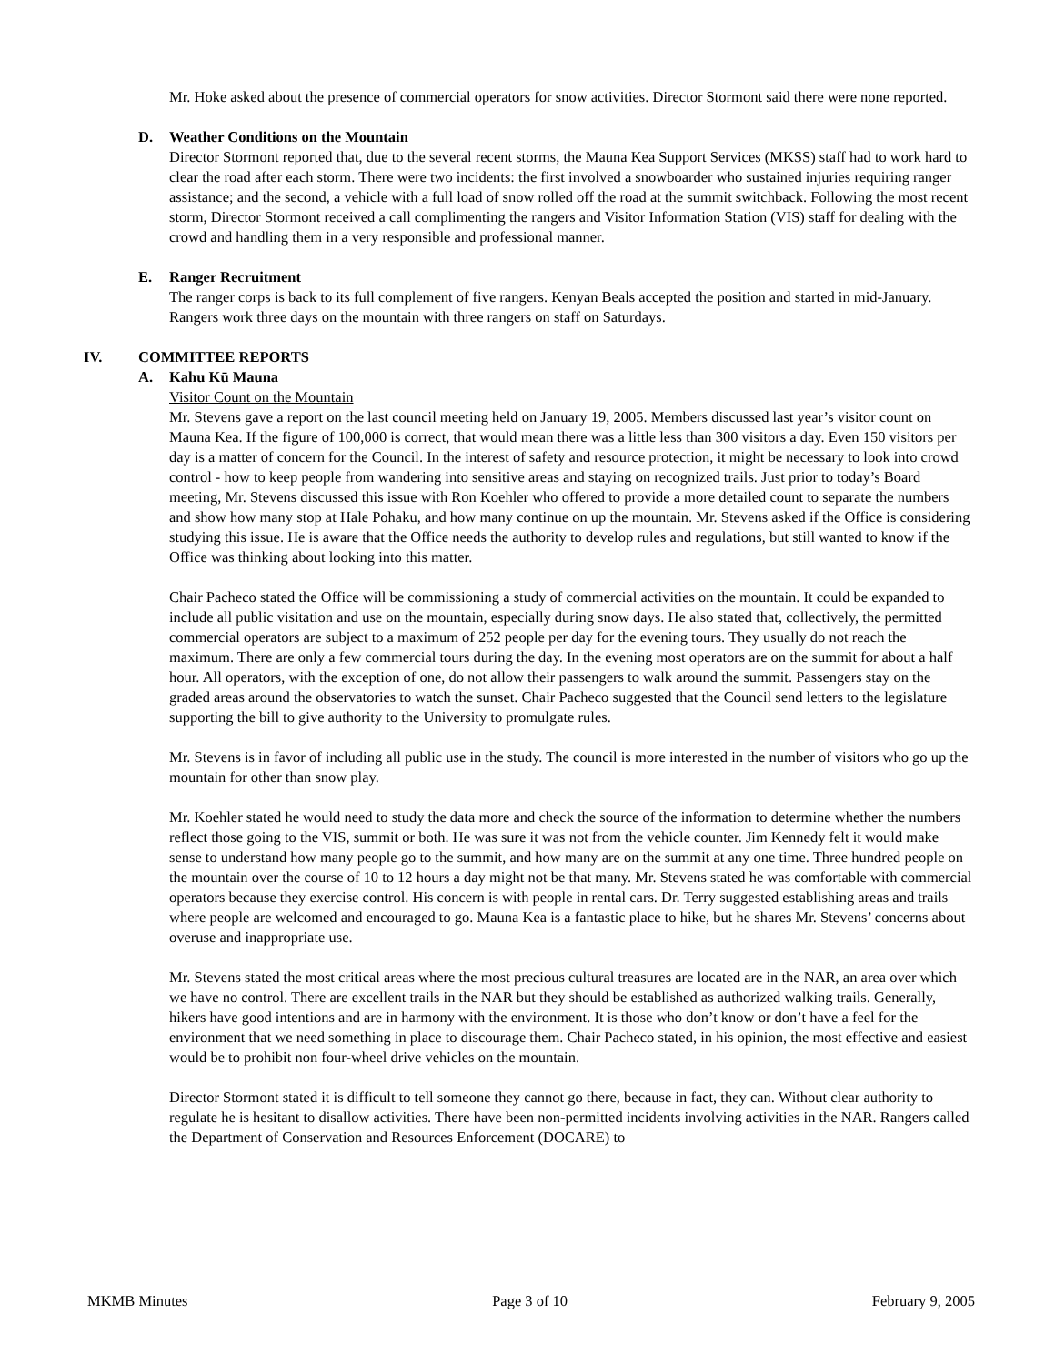Mr. Hoke asked about the presence of commercial operators for snow activities. Director Stormont said there were none reported.
D. Weather Conditions on the Mountain
Director Stormont reported that, due to the several recent storms, the Mauna Kea Support Services (MKSS) staff had to work hard to clear the road after each storm. There were two incidents: the first involved a snowboarder who sustained injuries requiring ranger assistance; and the second, a vehicle with a full load of snow rolled off the road at the summit switchback. Following the most recent storm, Director Stormont received a call complimenting the rangers and Visitor Information Station (VIS) staff for dealing with the crowd and handling them in a very responsible and professional manner.
E. Ranger Recruitment
The ranger corps is back to its full complement of five rangers. Kenyan Beals accepted the position and started in mid-January. Rangers work three days on the mountain with three rangers on staff on Saturdays.
IV. COMMITTEE REPORTS
A. Kahu Kū Mauna
Visitor Count on the Mountain
Mr. Stevens gave a report on the last council meeting held on January 19, 2005. Members discussed last year’s visitor count on Mauna Kea. If the figure of 100,000 is correct, that would mean there was a little less than 300 visitors a day. Even 150 visitors per day is a matter of concern for the Council. In the interest of safety and resource protection, it might be necessary to look into crowd control - how to keep people from wandering into sensitive areas and staying on recognized trails. Just prior to today’s Board meeting, Mr. Stevens discussed this issue with Ron Koehler who offered to provide a more detailed count to separate the numbers and show how many stop at Hale Pohaku, and how many continue on up the mountain. Mr. Stevens asked if the Office is considering studying this issue. He is aware that the Office needs the authority to develop rules and regulations, but still wanted to know if the Office was thinking about looking into this matter.
Chair Pacheco stated the Office will be commissioning a study of commercial activities on the mountain. It could be expanded to include all public visitation and use on the mountain, especially during snow days. He also stated that, collectively, the permitted commercial operators are subject to a maximum of 252 people per day for the evening tours. They usually do not reach the maximum. There are only a few commercial tours during the day. In the evening most operators are on the summit for about a half hour. All operators, with the exception of one, do not allow their passengers to walk around the summit. Passengers stay on the graded areas around the observatories to watch the sunset. Chair Pacheco suggested that the Council send letters to the legislature supporting the bill to give authority to the University to promulgate rules.
Mr. Stevens is in favor of including all public use in the study. The council is more interested in the number of visitors who go up the mountain for other than snow play.
Mr. Koehler stated he would need to study the data more and check the source of the information to determine whether the numbers reflect those going to the VIS, summit or both. He was sure it was not from the vehicle counter. Jim Kennedy felt it would make sense to understand how many people go to the summit, and how many are on the summit at any one time. Three hundred people on the mountain over the course of 10 to 12 hours a day might not be that many. Mr. Stevens stated he was comfortable with commercial operators because they exercise control. His concern is with people in rental cars. Dr. Terry suggested establishing areas and trails where people are welcomed and encouraged to go. Mauna Kea is a fantastic place to hike, but he shares Mr. Stevens’ concerns about overuse and inappropriate use.
Mr. Stevens stated the most critical areas where the most precious cultural treasures are located are in the NAR, an area over which we have no control. There are excellent trails in the NAR but they should be established as authorized walking trails. Generally, hikers have good intentions and are in harmony with the environment. It is those who don’t know or don’t have a feel for the environment that we need something in place to discourage them. Chair Pacheco stated, in his opinion, the most effective and easiest would be to prohibit non four-wheel drive vehicles on the mountain.
Director Stormont stated it is difficult to tell someone they cannot go there, because in fact, they can. Without clear authority to regulate he is hesitant to disallow activities. There have been non-permitted incidents involving activities in the NAR. Rangers called the Department of Conservation and Resources Enforcement (DOCARE) to
MKMB Minutes Page 3 of 10 February 9, 2005